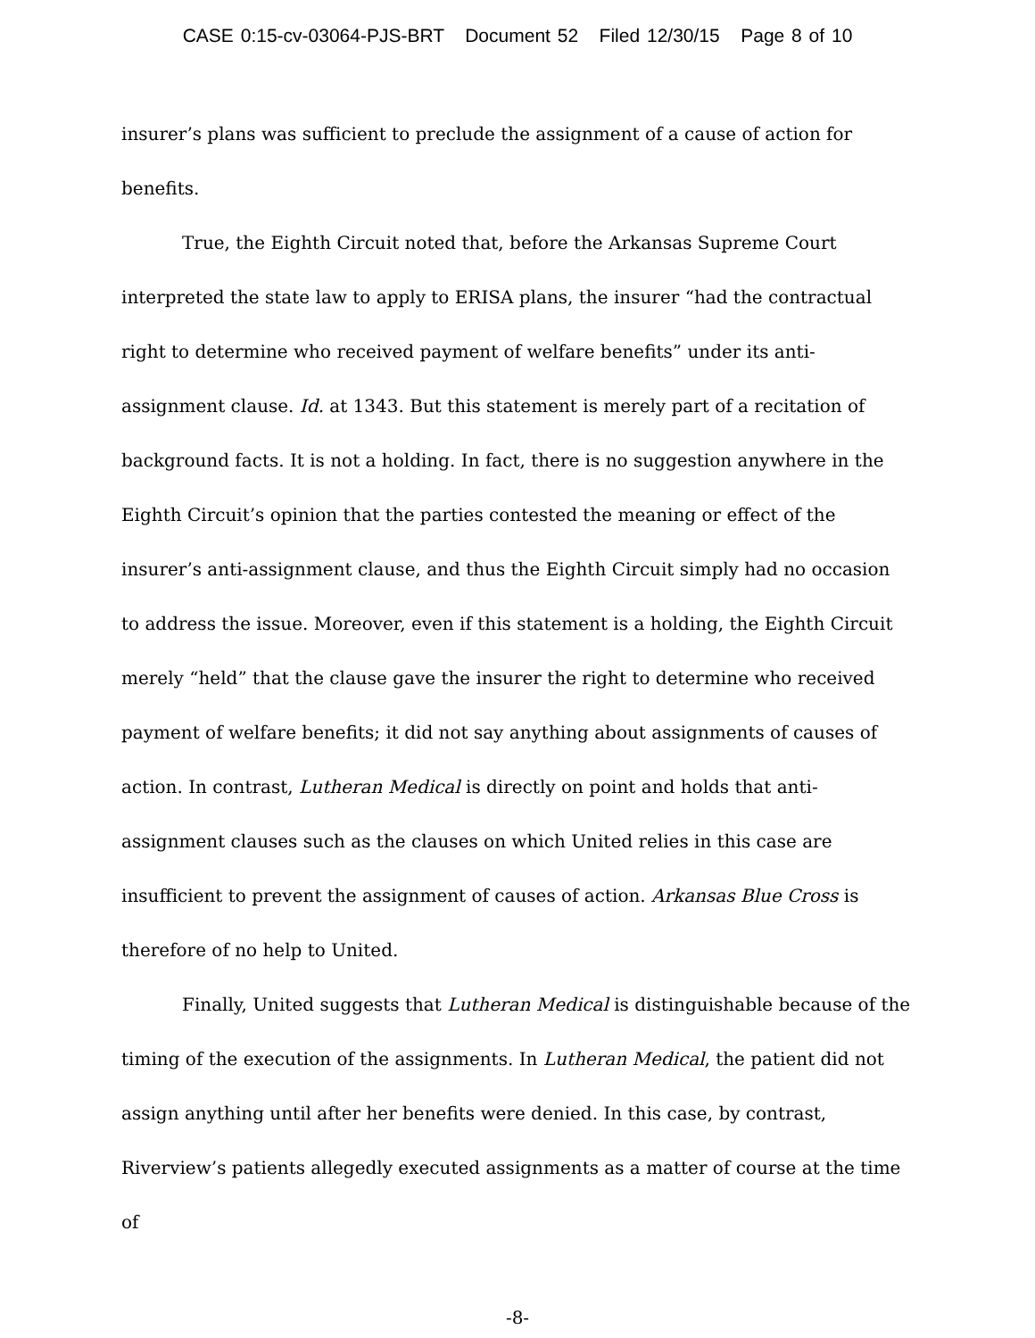CASE 0:15-cv-03064-PJS-BRT Document 52 Filed 12/30/15 Page 8 of 10
insurer’s plans was sufficient to preclude the assignment of a cause of action for benefits.
True, the Eighth Circuit noted that, before the Arkansas Supreme Court interpreted the state law to apply to ERISA plans, the insurer “had the contractual right to determine who received payment of welfare benefits” under its anti-assignment clause. Id. at 1343. But this statement is merely part of a recitation of background facts. It is not a holding. In fact, there is no suggestion anywhere in the Eighth Circuit’s opinion that the parties contested the meaning or effect of the insurer’s anti-assignment clause, and thus the Eighth Circuit simply had no occasion to address the issue. Moreover, even if this statement is a holding, the Eighth Circuit merely “held” that the clause gave the insurer the right to determine who received payment of welfare benefits; it did not say anything about assignments of causes of action. In contrast, Lutheran Medical is directly on point and holds that anti-assignment clauses such as the clauses on which United relies in this case are insufficient to prevent the assignment of causes of action. Arkansas Blue Cross is therefore of no help to United.
Finally, United suggests that Lutheran Medical is distinguishable because of the timing of the execution of the assignments. In Lutheran Medical, the patient did not assign anything until after her benefits were denied. In this case, by contrast, Riverview’s patients allegedly executed assignments as a matter of course at the time of
-8-